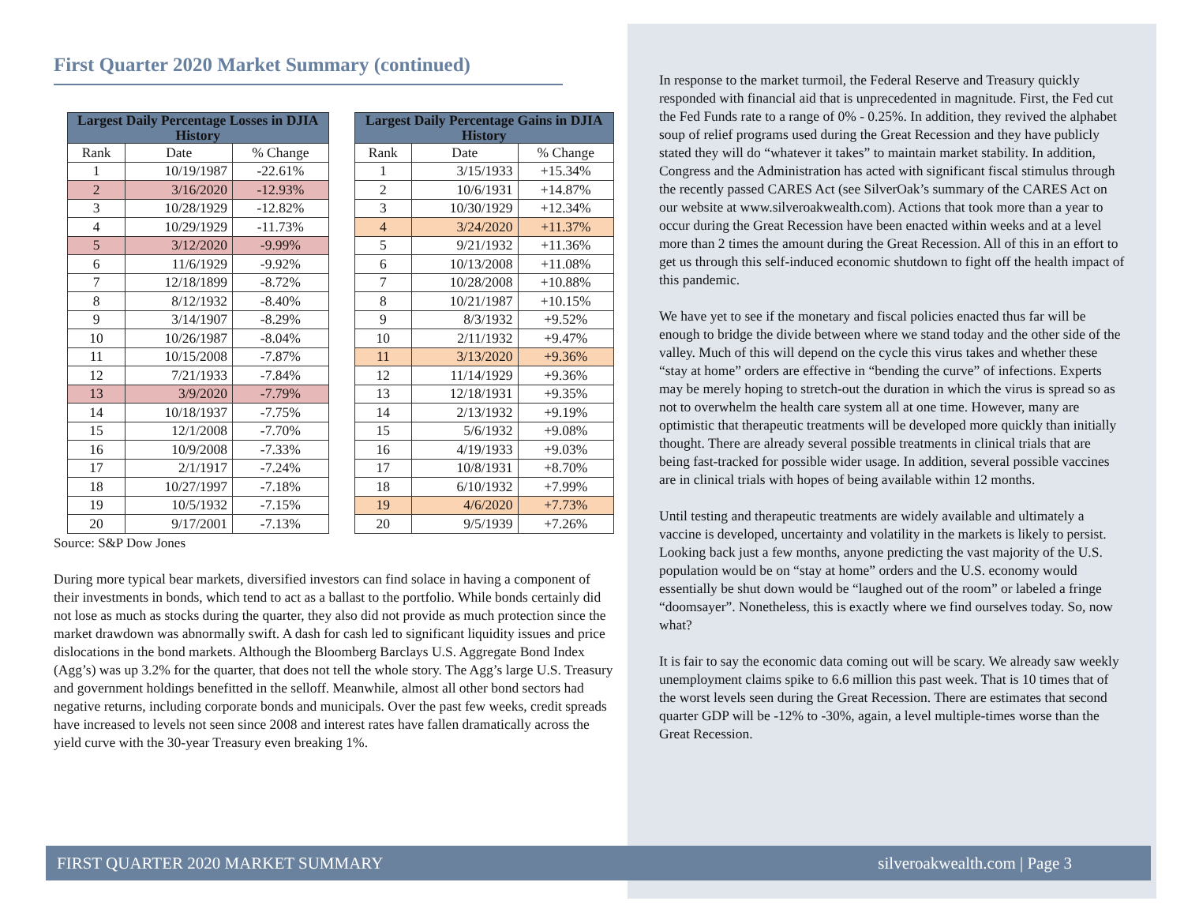First Quarter 2020 Market Summary (continued)
| Largest Daily Percentage Losses in DJIA History | | | | Largest Daily Percentage Gains in DJIA History | | |
| Rank | Date | % Change | | Rank | Date | % Change |
| 1 | 10/19/1987 | -22.61% | | 1 | 3/15/1933 | +15.34% |
| 2 | 3/16/2020 | -12.93% | | 2 | 10/6/1931 | +14.87% |
| 3 | 10/28/1929 | -12.82% | | 3 | 10/30/1929 | +12.34% |
| 4 | 10/29/1929 | -11.73% | | 4 | 3/24/2020 | +11.37% |
| 5 | 3/12/2020 | -9.99% | | 5 | 9/21/1932 | +11.36% |
| 6 | 11/6/1929 | -9.92% | | 6 | 10/13/2008 | +11.08% |
| 7 | 12/18/1899 | -8.72% | | 7 | 10/28/2008 | +10.88% |
| 8 | 8/12/1932 | -8.40% | | 8 | 10/21/1987 | +10.15% |
| 9 | 3/14/1907 | -8.29% | | 9 | 8/3/1932 | +9.52% |
| 10 | 10/26/1987 | -8.04% | | 10 | 2/11/1932 | +9.47% |
| 11 | 10/15/2008 | -7.87% | | 11 | 3/13/2020 | +9.36% |
| 12 | 7/21/1933 | -7.84% | | 12 | 11/14/1929 | +9.36% |
| 13 | 3/9/2020 | -7.79% | | 13 | 12/18/1931 | +9.35% |
| 14 | 10/18/1937 | -7.75% | | 14 | 2/13/1932 | +9.19% |
| 15 | 12/1/2008 | -7.70% | | 15 | 5/6/1932 | +9.08% |
| 16 | 10/9/2008 | -7.33% | | 16 | 4/19/1933 | +9.03% |
| 17 | 2/1/1917 | -7.24% | | 17 | 10/8/1931 | +8.70% |
| 18 | 10/27/1997 | -7.18% | | 18 | 6/10/1932 | +7.99% |
| 19 | 10/5/1932 | -7.15% | | 19 | 4/6/2020 | +7.73% |
| 20 | 9/17/2001 | -7.13% | | 20 | 9/5/1939 | +7.26% |
Source: S&P Dow Jones
During more typical bear markets, diversified investors can find solace in having a component of their investments in bonds, which tend to act as a ballast to the portfolio. While bonds certainly did not lose as much as stocks during the quarter, they also did not provide as much protection since the market drawdown was abnormally swift. A dash for cash led to significant liquidity issues and price dislocations in the bond markets. Although the Bloomberg Barclays U.S. Aggregate Bond Index (Agg’s) was up 3.2% for the quarter, that does not tell the whole story. The Agg’s large U.S. Treasury and government holdings benefitted in the selloff. Meanwhile, almost all other bond sectors had negative returns, including corporate bonds and municipals. Over the past few weeks, credit spreads have increased to levels not seen since 2008 and interest rates have fallen dramatically across the yield curve with the 30-year Treasury even breaking 1%.
In response to the market turmoil, the Federal Reserve and Treasury quickly responded with financial aid that is unprecedented in magnitude. First, the Fed cut the Fed Funds rate to a range of 0% - 0.25%. In addition, they revived the alphabet soup of relief programs used during the Great Recession and they have publicly stated they will do “whatever it takes” to maintain market stability. In addition, Congress and the Administration has acted with significant fiscal stimulus through the recently passed CARES Act (see SilverOak’s summary of the CARES Act on our website at www.silveroakwealth.com). Actions that took more than a year to occur during the Great Recession have been enacted within weeks and at a level more than 2 times the amount during the Great Recession. All of this in an effort to get us through this self-induced economic shutdown to fight off the health impact of this pandemic.
We have yet to see if the monetary and fiscal policies enacted thus far will be enough to bridge the divide between where we stand today and the other side of the valley. Much of this will depend on the cycle this virus takes and whether these “stay at home” orders are effective in “bending the curve” of infections. Experts may be merely hoping to stretch-out the duration in which the virus is spread so as not to overwhelm the health care system all at one time. However, many are optimistic that therapeutic treatments will be developed more quickly than initially thought. There are already several possible treatments in clinical trials that are being fast-tracked for possible wider usage. In addition, several possible vaccines are in clinical trials with hopes of being available within 12 months.
Until testing and therapeutic treatments are widely available and ultimately a vaccine is developed, uncertainty and volatility in the markets is likely to persist. Looking back just a few months, anyone predicting the vast majority of the U.S. population would be on “stay at home” orders and the U.S. economy would essentially be shut down would be “laughed out of the room” or labeled a fringe “doomsayer”. Nonetheless, this is exactly where we find ourselves today. So, now what?
It is fair to say the economic data coming out will be scary. We already saw weekly unemployment claims spike to 6.6 million this past week. That is 10 times that of the worst levels seen during the Great Recession. There are estimates that second quarter GDP will be -12% to -30%, again, a level multiple-times worse than the Great Recession.
FIRST QUARTER 2020 MARKET SUMMARY silveroakwealth.com | Page 3